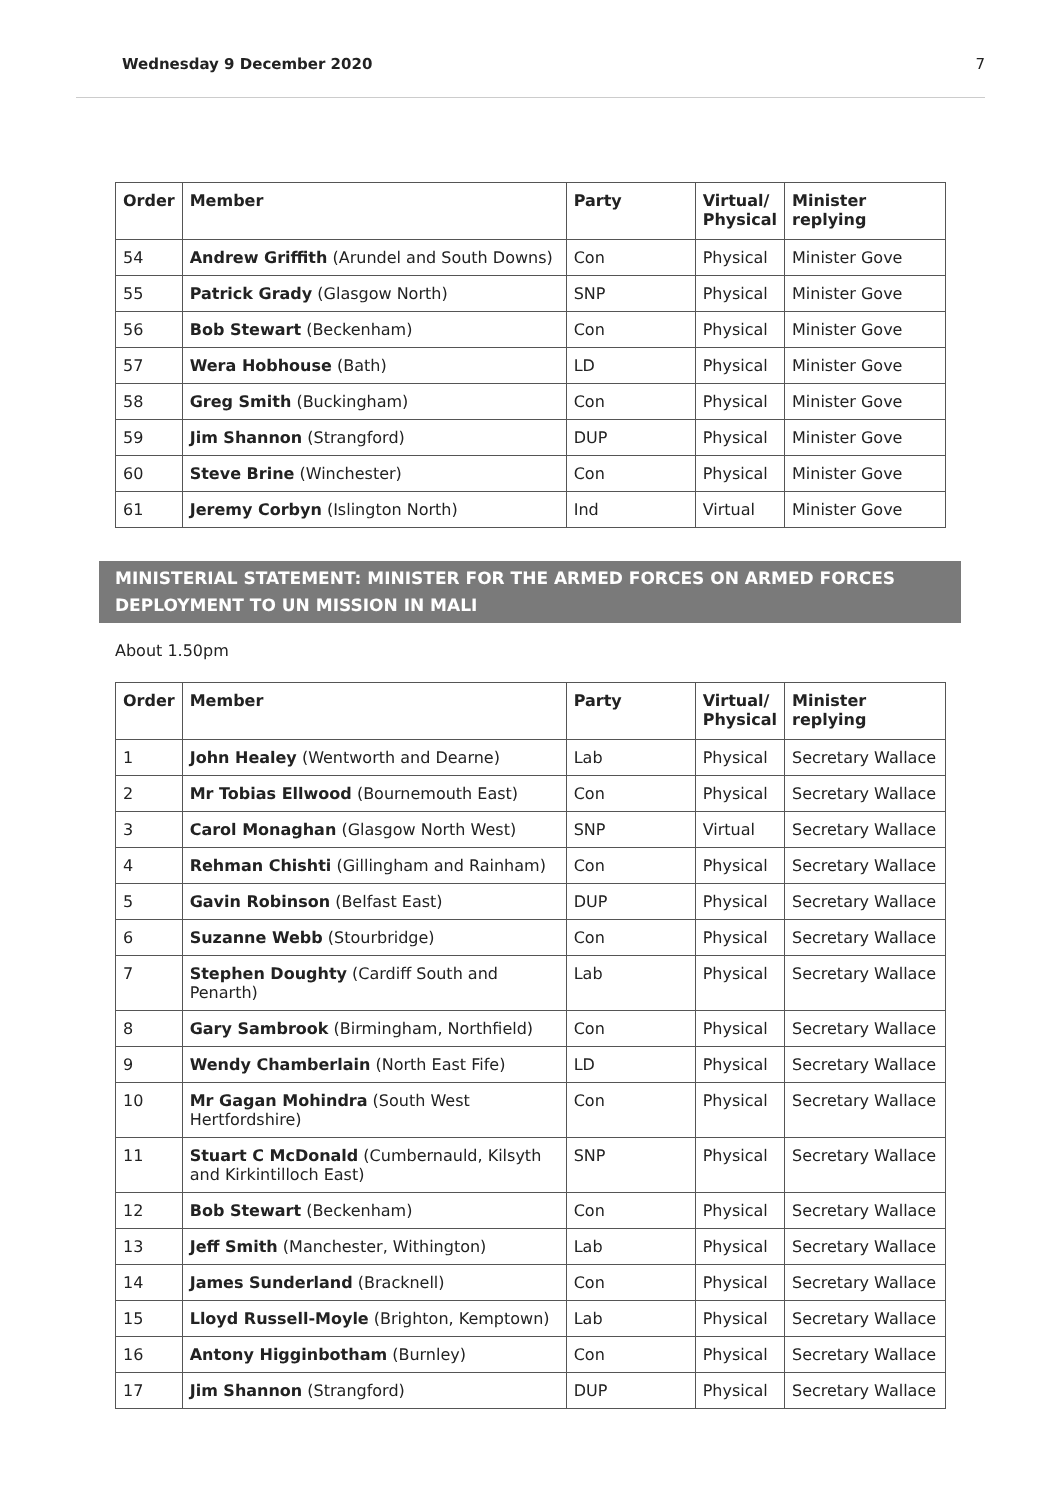Wednesday 9 December 2020 7
| Order | Member | Party | Virtual/ Physical | Minister replying |
| --- | --- | --- | --- | --- |
| 54 | Andrew Griffith (Arundel and South Downs) | Con | Physical | Minister Gove |
| 55 | Patrick Grady (Glasgow North) | SNP | Physical | Minister Gove |
| 56 | Bob Stewart (Beckenham) | Con | Physical | Minister Gove |
| 57 | Wera Hobhouse (Bath) | LD | Physical | Minister Gove |
| 58 | Greg Smith (Buckingham) | Con | Physical | Minister Gove |
| 59 | Jim Shannon (Strangford) | DUP | Physical | Minister Gove |
| 60 | Steve Brine (Winchester) | Con | Physical | Minister Gove |
| 61 | Jeremy Corbyn (Islington North) | Ind | Virtual | Minister Gove |
MINISTERIAL STATEMENT: MINISTER FOR THE ARMED FORCES ON ARMED FORCES DEPLOYMENT TO UN MISSION IN MALI
About 1.50pm
| Order | Member | Party | Virtual/ Physical | Minister replying |
| --- | --- | --- | --- | --- |
| 1 | John Healey (Wentworth and Dearne) | Lab | Physical | Secretary Wallace |
| 2 | Mr Tobias Ellwood (Bournemouth East) | Con | Physical | Secretary Wallace |
| 3 | Carol Monaghan (Glasgow North West) | SNP | Virtual | Secretary Wallace |
| 4 | Rehman Chishti (Gillingham and Rainham) | Con | Physical | Secretary Wallace |
| 5 | Gavin Robinson (Belfast East) | DUP | Physical | Secretary Wallace |
| 6 | Suzanne Webb (Stourbridge) | Con | Physical | Secretary Wallace |
| 7 | Stephen Doughty (Cardiff South and Penarth) | Lab | Physical | Secretary Wallace |
| 8 | Gary Sambrook (Birmingham, Northfield) | Con | Physical | Secretary Wallace |
| 9 | Wendy Chamberlain (North East Fife) | LD | Physical | Secretary Wallace |
| 10 | Mr Gagan Mohindra (South West Hertfordshire) | Con | Physical | Secretary Wallace |
| 11 | Stuart C McDonald (Cumbernauld, Kilsyth and Kirkintilloch East) | SNP | Physical | Secretary Wallace |
| 12 | Bob Stewart (Beckenham) | Con | Physical | Secretary Wallace |
| 13 | Jeff Smith (Manchester, Withington) | Lab | Physical | Secretary Wallace |
| 14 | James Sunderland (Bracknell) | Con | Physical | Secretary Wallace |
| 15 | Lloyd Russell-Moyle (Brighton, Kemptown) | Lab | Physical | Secretary Wallace |
| 16 | Antony Higginbotham (Burnley) | Con | Physical | Secretary Wallace |
| 17 | Jim Shannon (Strangford) | DUP | Physical | Secretary Wallace |